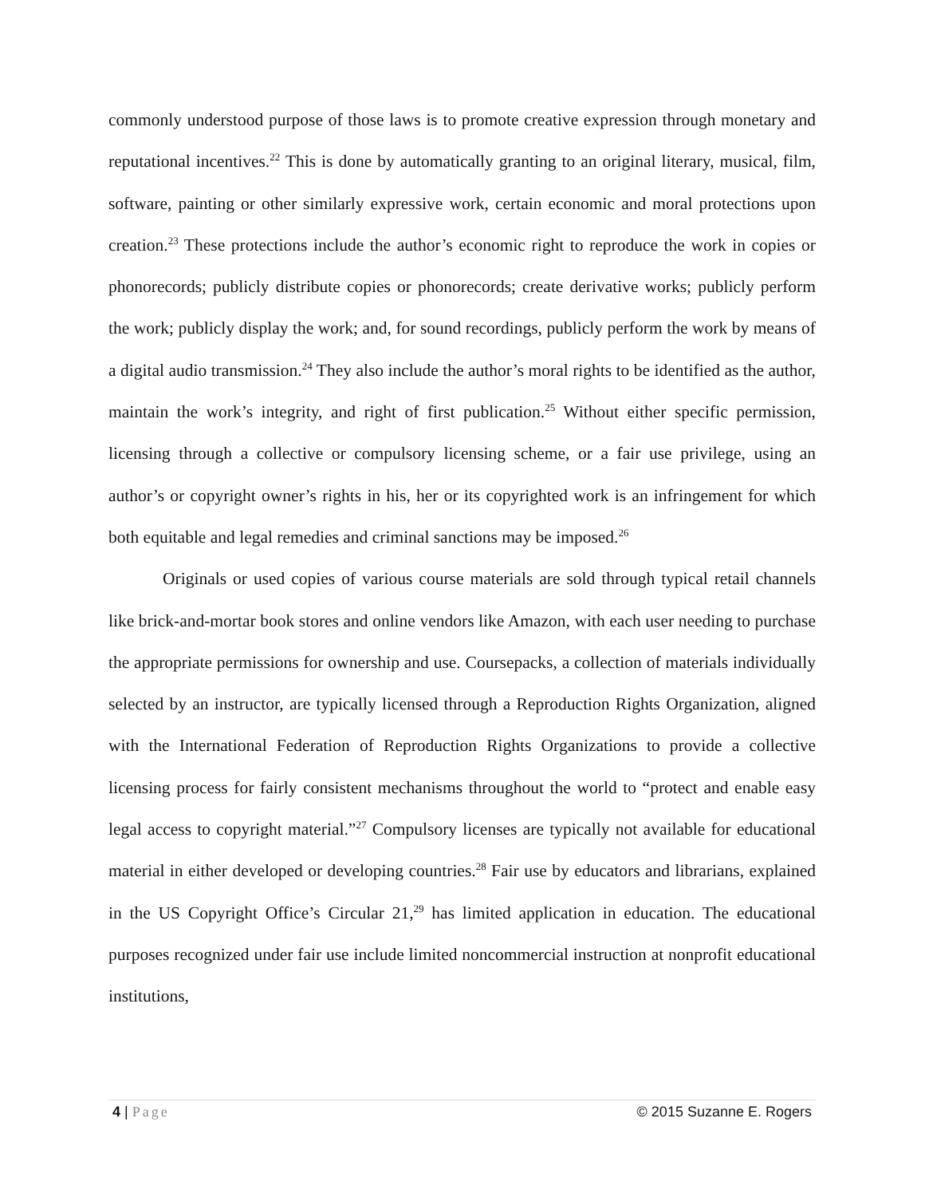commonly understood purpose of those laws is to promote creative expression through monetary and reputational incentives.<sup>22</sup> This is done by automatically granting to an original literary, musical, film, software, painting or other similarly expressive work, certain economic and moral protections upon creation.<sup>23</sup> These protections include the author’s economic right to reproduce the work in copies or phonorecords; publicly distribute copies or phonorecords; create derivative works; publicly perform the work; publicly display the work; and, for sound recordings, publicly perform the work by means of a digital audio transmission.<sup>24</sup> They also include the author’s moral rights to be identified as the author, maintain the work’s integrity, and right of first publication.<sup>25</sup> Without either specific permission, licensing through a collective or compulsory licensing scheme, or a fair use privilege, using an author’s or copyright owner’s rights in his, her or its copyrighted work is an infringement for which both equitable and legal remedies and criminal sanctions may be imposed.<sup>26</sup>
Originals or used copies of various course materials are sold through typical retail channels like brick-and-mortar book stores and online vendors like Amazon, with each user needing to purchase the appropriate permissions for ownership and use. Coursepacks, a collection of materials individually selected by an instructor, are typically licensed through a Reproduction Rights Organization, aligned with the International Federation of Reproduction Rights Organizations to provide a collective licensing process for fairly consistent mechanisms throughout the world to “protect and enable easy legal access to copyright material.”<sup>27</sup> Compulsory licenses are typically not available for educational material in either developed or developing countries.<sup>28</sup> Fair use by educators and librarians, explained in the US Copyright Office’s Circular 21,<sup>29</sup> has limited application in education. The educational purposes recognized under fair use include limited noncommercial instruction at nonprofit educational institutions,
4 | Page © 2015 Suzanne E. Rogers